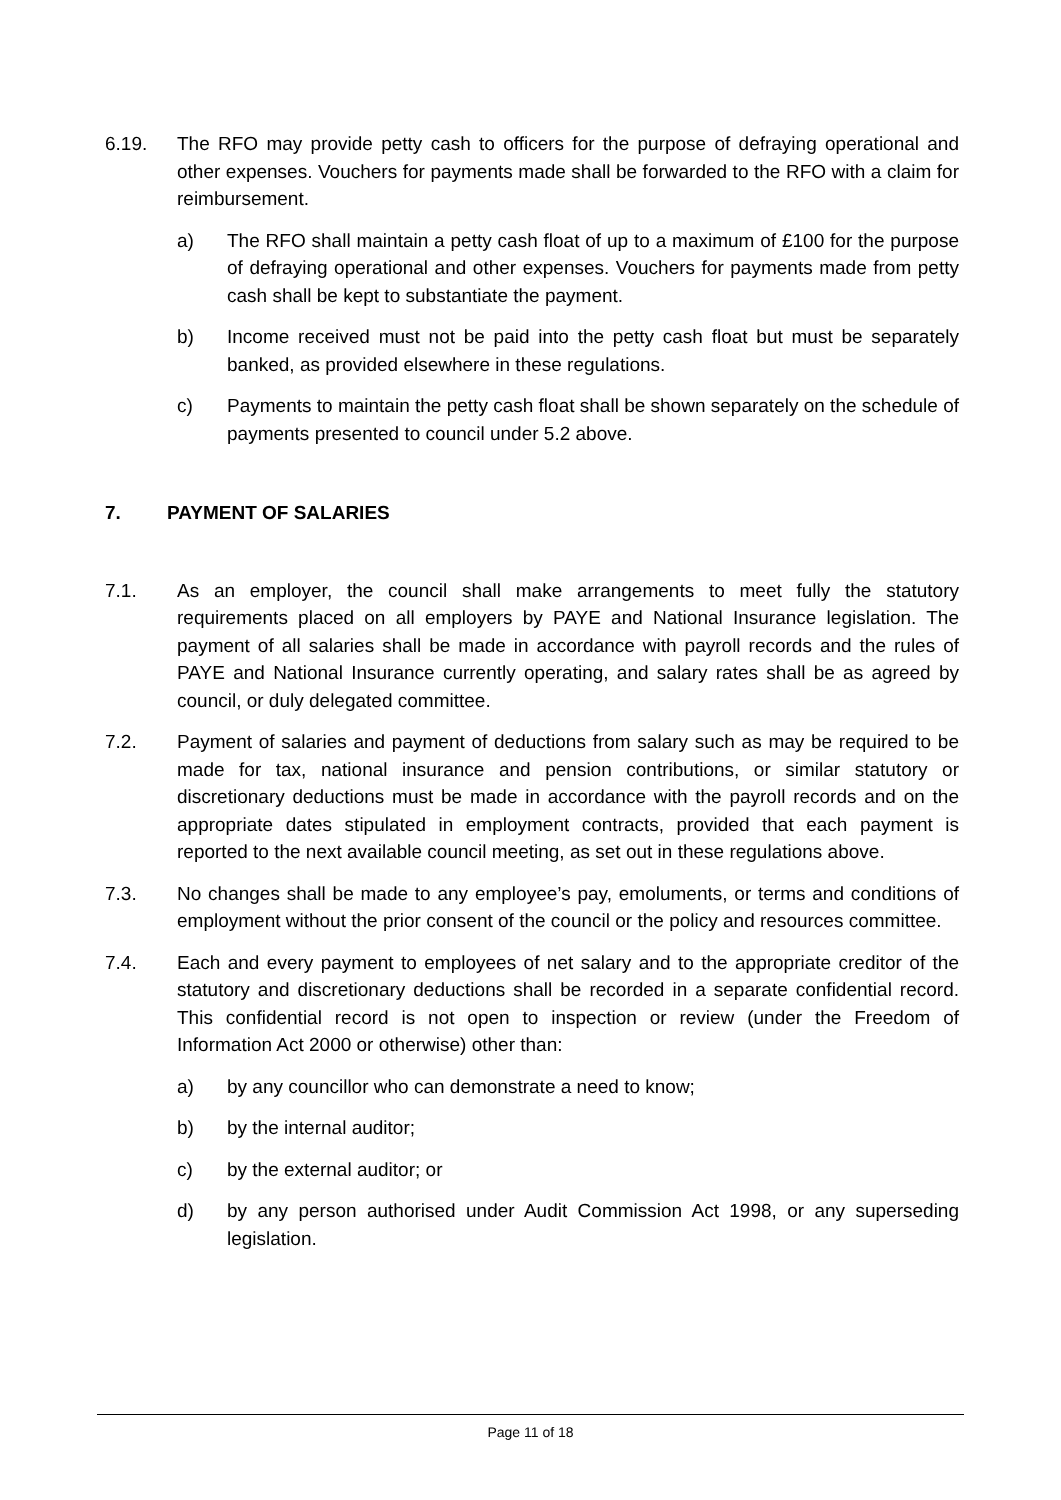6.19. The RFO may provide petty cash to officers for the purpose of defraying operational and other expenses. Vouchers for payments made shall be forwarded to the RFO with a claim for reimbursement.
a) The RFO shall maintain a petty cash float of up to a maximum of £100 for the purpose of defraying operational and other expenses. Vouchers for payments made from petty cash shall be kept to substantiate the payment.
b) Income received must not be paid into the petty cash float but must be separately banked, as provided elsewhere in these regulations.
c) Payments to maintain the petty cash float shall be shown separately on the schedule of payments presented to council under 5.2 above.
7. PAYMENT OF SALARIES
7.1. As an employer, the council shall make arrangements to meet fully the statutory requirements placed on all employers by PAYE and National Insurance legislation. The payment of all salaries shall be made in accordance with payroll records and the rules of PAYE and National Insurance currently operating, and salary rates shall be as agreed by council, or duly delegated committee.
7.2. Payment of salaries and payment of deductions from salary such as may be required to be made for tax, national insurance and pension contributions, or similar statutory or discretionary deductions must be made in accordance with the payroll records and on the appropriate dates stipulated in employment contracts, provided that each payment is reported to the next available council meeting, as set out in these regulations above.
7.3. No changes shall be made to any employee’s pay, emoluments, or terms and conditions of employment without the prior consent of the council or the policy and resources committee.
7.4. Each and every payment to employees of net salary and to the appropriate creditor of the statutory and discretionary deductions shall be recorded in a separate confidential record. This confidential record is not open to inspection or review (under the Freedom of Information Act 2000 or otherwise) other than:
a) by any councillor who can demonstrate a need to know;
b) by the internal auditor;
c) by the external auditor; or
d) by any person authorised under Audit Commission Act 1998, or any superseding legislation.
Page 11 of 18